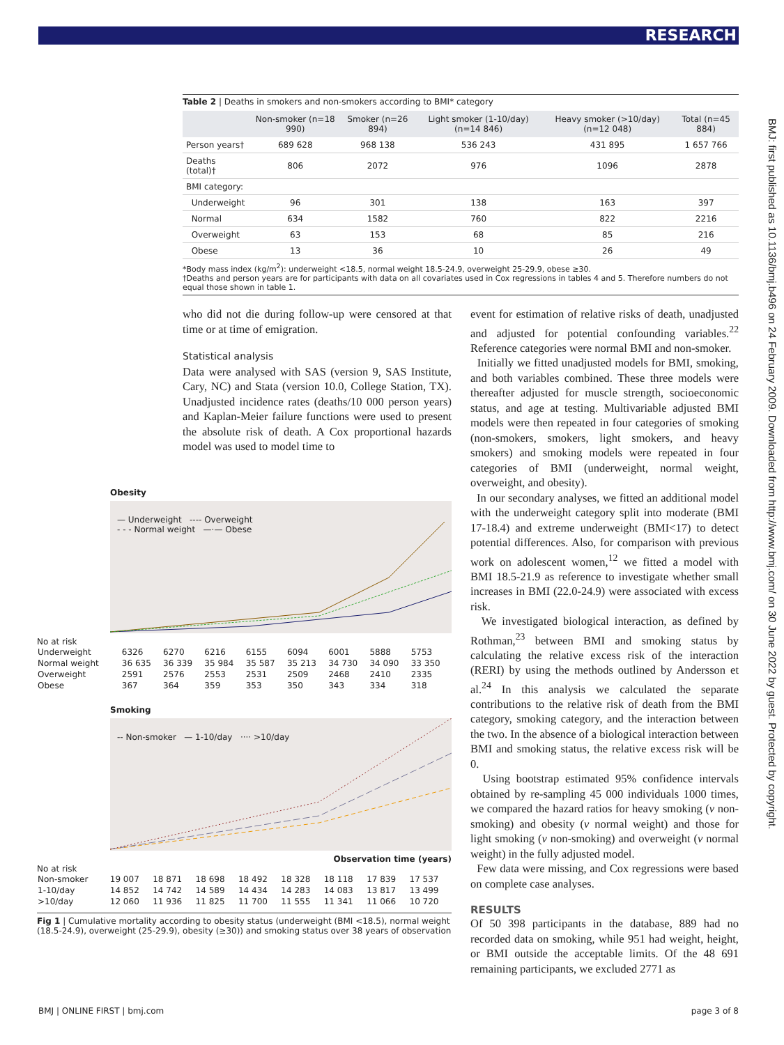RESEARCH
BMJ: first published as 10.1136/bmj.b496 on 24 February 2009. Downloaded from http://www.bmj.com/ on 30 June 2022 by guest. Protected by copyright.
Table 2 | Deaths in smokers and non-smokers according to BMI* category
| | Non-smoker (n=18 990) | Smoker (n=26 894) | Light smoker (1-10/day) (n=14 846) | Heavy smoker (>10/day) (n=12 048) | Total (n=45 884) |
| --- | --- | --- | --- | --- | --- |
| Person years† | 689 628 | 968 138 | 536 243 | 431 895 | 1 657 766 |
| Deaths (total)† | 806 | 2072 | 976 | 1096 | 2878 |
| BMI category: | | | | | |
| Underweight | 96 | 301 | 138 | 163 | 397 |
| Normal | 634 | 1582 | 760 | 822 | 2216 |
| Overweight | 63 | 153 | 68 | 85 | 216 |
| Obese | 13 | 36 | 10 | 26 | 49 |
*Body mass index (kg/m<sup>2</sup>): underweight <18.5, normal weight 18.5-24.9, overweight 25-29.9, obese ≥30.
†Deaths and person years are for participants with data on all covariates used in Cox regressions in tables 4 and 5. Therefore numbers do not equal those shown in table 1.
who did not die during follow-up were censored at that time or at time of emigration.
Statistical analysis
Data were analysed with SAS (version 9, SAS Institute, Cary, NC) and Stata (version 10.0, College Station, TX). Unadjusted incidence rates (deaths/10 000 person years) and Kaplan-Meier failure functions were used to present the absolute risk of death. A Cox proportional hazards model was used to model time to
event for estimation of relative risks of death, unadjusted and adjusted for potential confounding variables.<sup>22</sup> Reference categories were normal BMI and non-smoker.
Initially we fitted unadjusted models for BMI, smoking, and both variables combined. These three models were thereafter adjusted for muscle strength, socioeconomic status, and age at testing. Multivariable adjusted BMI models were then repeated in four categories of smoking (non-smokers, smokers, light smokers, and heavy smokers) and smoking models were repeated in four categories of BMI (underweight, normal weight, overweight, and obesity).
In our secondary analyses, we fitted an additional model with the underweight category split into moderate (BMI 17-18.4) and extreme underweight (BMI<17) to detect potential differences. Also, for comparison with previous work on adolescent women,<sup>12</sup> we fitted a model with BMI 18.5-21.9 as reference to investigate whether small increases in BMI (22.0-24.9) were associated with excess risk.
We investigated biological interaction, as defined by Rothman,<sup>23</sup> between BMI and smoking status by calculating the relative excess risk of the interaction (RERI) by using the methods outlined by Andersson et al.<sup>24</sup> In this analysis we calculated the separate contributions to the relative risk of death from the BMI category, smoking category, and the interaction between the two. In the absence of a biological interaction between BMI and smoking status, the relative excess risk will be 0.
Using bootstrap estimated 95% confidence intervals obtained by re-sampling 45 000 individuals 1000 times, we compared the hazard ratios for heavy smoking (v non-smoking) and obesity (v normal weight) and those for light smoking (v non-smoking) and overweight (v normal weight) in the fully adjusted model.
Few data were missing, and Cox regressions were based on complete case analyses.
RESULTS
Of 50 398 participants in the database, 889 had no recorded data on smoking, while 951 had weight, height, or BMI outside the acceptable limits. Of the 48 691 remaining participants, we excluded 2771 as
Obesity
— Underweight ---- Overweight
- - - Normal weight —·— Obese
No at risk
| Underweight | 6326 | 6270 | 6216 | 6155 | 6094 | 6001 | 5888 | 5753 |
| Normal weight | 36 635 | 36 339 | 35 984 | 35 587 | 35 213 | 34 730 | 34 090 | 33 350 |
| Overweight | 2591 | 2576 | 2553 | 2531 | 2509 | 2468 | 2410 | 2335 |
| Obese | 367 | 364 | 359 | 353 | 350 | 343 | 334 | 318 |
Smoking
-- Non-smoker — 1-10/day ···· >10/day
Observation time (years)
No at risk
| Non-smoker | 19 007 | 18 871 | 18 698 | 18 492 | 18 328 | 18 118 | 17 839 | 17 537 |
| 1-10/day | 14 852 | 14 742 | 14 589 | 14 434 | 14 283 | 14 083 | 13 817 | 13 499 |
| >10/day | 12 060 | 11 936 | 11 825 | 11 700 | 11 555 | 11 341 | 11 066 | 10 720 |
Fig 1 | Cumulative mortality according to obesity status (underweight (BMI <18.5), normal weight (18.5-24.9), overweight (25-29.9), obesity (≥30)) and smoking status over 38 years of observation
BMJ | ONLINE FIRST | bmj.com page 3 of 8